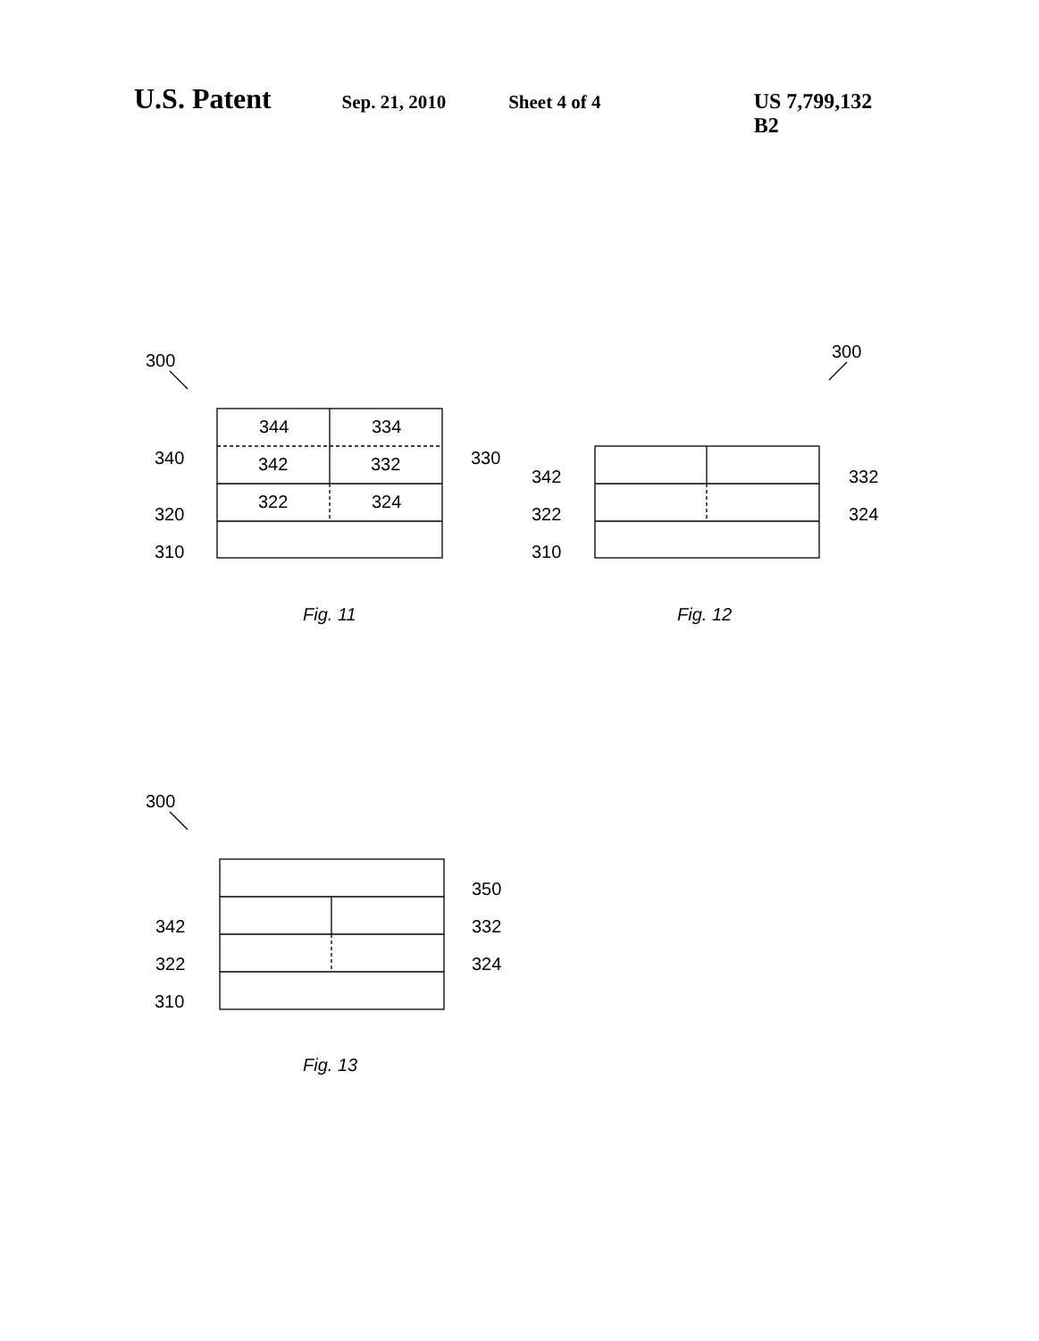U.S. Patent Sep. 21, 2010 Sheet 4 of 4 US 7,799,132 B2
300
340
320
310
344
334
342
332
322
324
330
Fig. 11
300
342
322
310
332
324
Fig. 12
300
350
342
332
322
324
310
Fig. 13